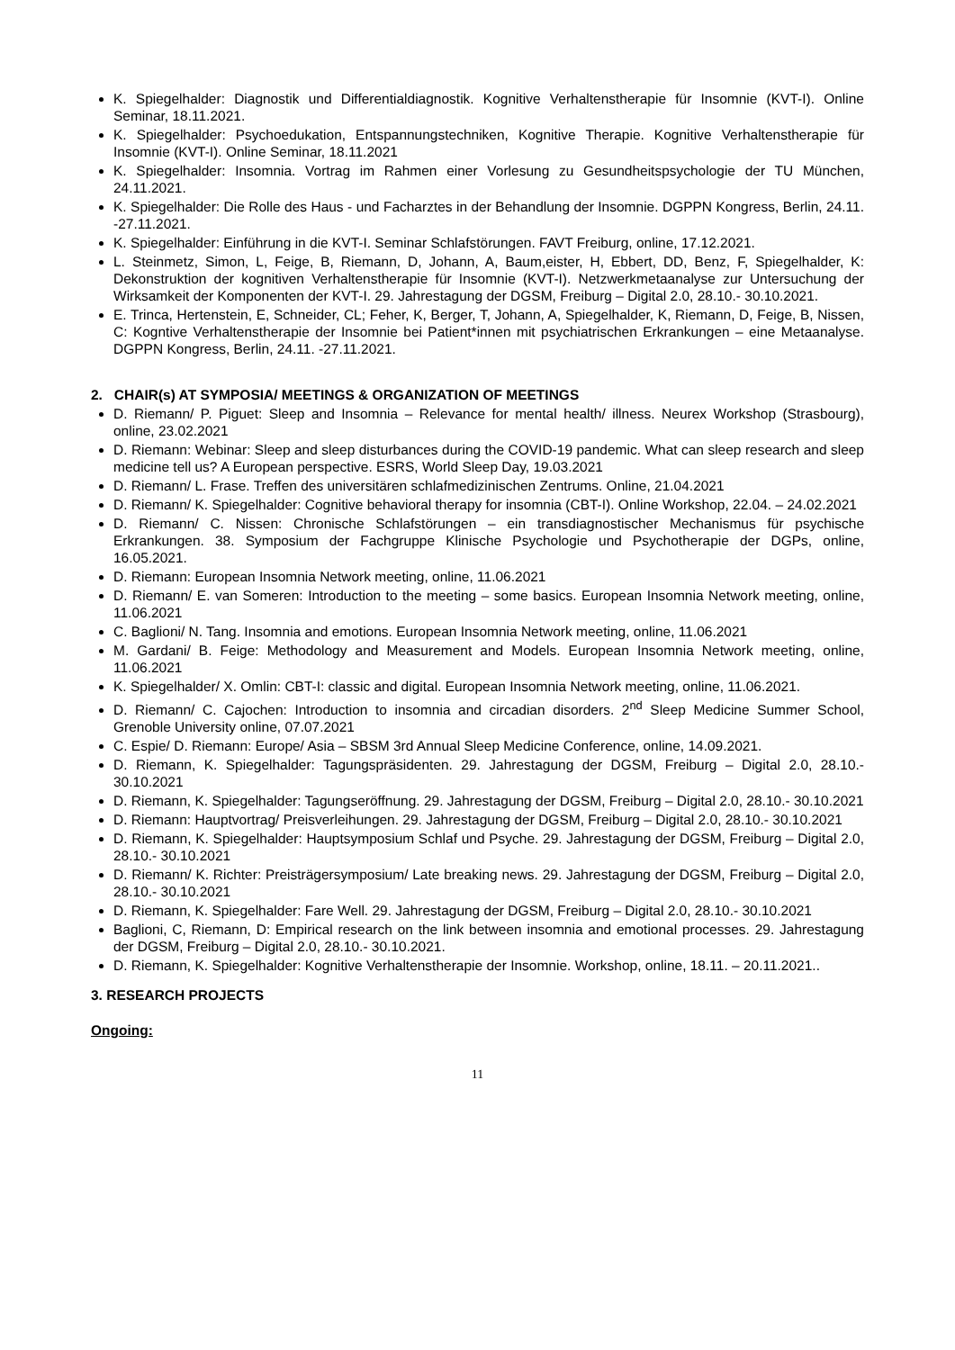K. Spiegelhalder: Diagnostik und Differentialdiagnostik. Kognitive Verhaltenstherapie für Insomnie (KVT-I). Online Seminar, 18.11.2021.
K. Spiegelhalder: Psychoedukation, Entspannungstechniken, Kognitive Therapie. Kognitive Verhaltenstherapie für Insomnie (KVT-I). Online Seminar, 18.11.2021
K. Spiegelhalder: Insomnia. Vortrag im Rahmen einer Vorlesung zu Gesundheitspsychologie der TU München, 24.11.2021.
K. Spiegelhalder: Die Rolle des Haus - und Facharztes in der Behandlung der Insomnie. DGPPN Kongress, Berlin, 24.11. -27.11.2021.
K. Spiegelhalder: Einführung in die KVT-I. Seminar Schlafstörungen. FAVT Freiburg, online, 17.12.2021.
L. Steinmetz, Simon, L, Feige, B, Riemann, D, Johann, A, Baum,eister, H, Ebbert, DD, Benz, F, Spiegelhalder, K: Dekonstruktion der kognitiven Verhaltenstherapie für Insomnie (KVT-I). Netzwerkmetaanalyse zur Untersuchung der Wirksamkeit der Komponenten der KVT-I. 29. Jahrestagung der DGSM, Freiburg – Digital 2.0, 28.10.- 30.10.2021.
E. Trinca, Hertenstein, E, Schneider, CL; Feher, K, Berger, T, Johann, A, Spiegelhalder, K, Riemann, D, Feige, B, Nissen, C: Kogntive Verhaltenstherapie der Insomnie bei Patient*innen mit psychiatrischen Erkrankungen – eine Metaanalyse. DGPPN Kongress, Berlin, 24.11. -27.11.2021.
2. CHAIR(s) AT SYMPOSIA/ MEETINGS & ORGANIZATION OF MEETINGS
D. Riemann/ P. Piguet: Sleep and Insomnia – Relevance for mental health/ illness. Neurex Workshop (Strasbourg), online, 23.02.2021
D. Riemann: Webinar: Sleep and sleep disturbances during the COVID-19 pandemic. What can sleep research and sleep medicine tell us? A European perspective. ESRS, World Sleep Day, 19.03.2021
D. Riemann/ L. Frase. Treffen des universitären schlafmedizinischen Zentrums. Online, 21.04.2021
D. Riemann/ K. Spiegelhalder: Cognitive behavioral therapy for insomnia (CBT-I). Online Workshop, 22.04. – 24.02.2021
D. Riemann/ C. Nissen: Chronische Schlafstörungen – ein transdiagnostischer Mechanismus für psychische Erkrankungen. 38. Symposium der Fachgruppe Klinische Psychologie und Psychotherapie der DGPs, online, 16.05.2021.
D. Riemann: European Insomnia Network meeting, online, 11.06.2021
D. Riemann/ E. van Someren: Introduction to the meeting – some basics. European Insomnia Network meeting, online, 11.06.2021
C. Baglioni/ N. Tang. Insomnia and emotions. European Insomnia Network meeting, online, 11.06.2021
M. Gardani/ B. Feige: Methodology and Measurement and Models. European Insomnia Network meeting, online, 11.06.2021
K. Spiegelhalder/ X. Omlin: CBT-I: classic and digital. European Insomnia Network meeting, online, 11.06.2021.
D. Riemann/ C. Cajochen: Introduction to insomnia and circadian disorders. 2<sup>nd</sup> Sleep Medicine Summer School, Grenoble University online, 07.07.2021
C. Espie/ D. Riemann: Europe/ Asia – SBSM 3rd Annual Sleep Medicine Conference, online, 14.09.2021.
D. Riemann, K. Spiegelhalder: Tagungspräsidenten. 29. Jahrestagung der DGSM, Freiburg – Digital 2.0, 28.10.- 30.10.2021
D. Riemann, K. Spiegelhalder: Tagungseröffnung. 29. Jahrestagung der DGSM, Freiburg – Digital 2.0, 28.10.- 30.10.2021
D. Riemann: Hauptvortrag/ Preisverleihungen. 29. Jahrestagung der DGSM, Freiburg – Digital 2.0, 28.10.- 30.10.2021
D. Riemann, K. Spiegelhalder: Hauptsymposium Schlaf und Psyche. 29. Jahrestagung der DGSM, Freiburg – Digital 2.0, 28.10.- 30.10.2021
D. Riemann/ K. Richter: Preisträgersymposium/ Late breaking news. 29. Jahrestagung der DGSM, Freiburg – Digital 2.0, 28.10.- 30.10.2021
D. Riemann, K. Spiegelhalder: Fare Well. 29. Jahrestagung der DGSM, Freiburg – Digital 2.0, 28.10.- 30.10.2021
Baglioni, C, Riemann, D: Empirical research on the link between insomnia and emotional processes. 29. Jahrestagung der DGSM, Freiburg – Digital 2.0, 28.10.- 30.10.2021.
D. Riemann, K. Spiegelhalder: Kognitive Verhaltenstherapie der Insomnie. Workshop, online, 18.11. – 20.11.2021..
3. RESEARCH PROJECTS
Ongoing:
11